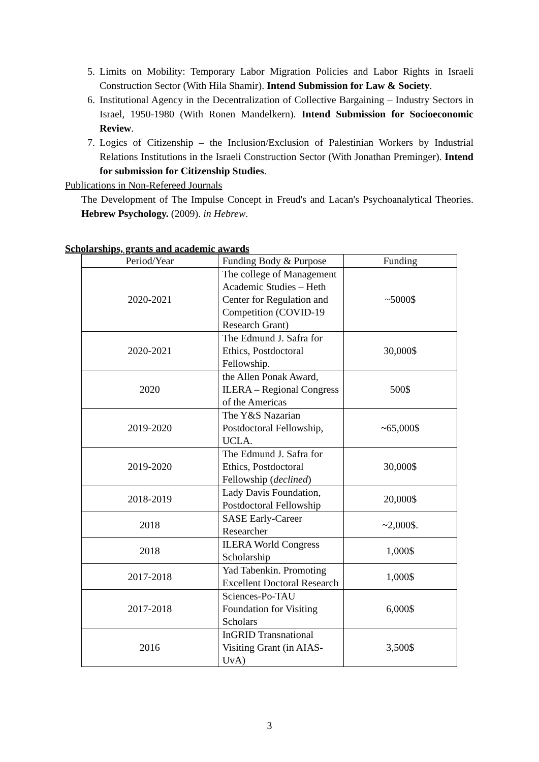5. Limits on Mobility: Temporary Labor Migration Policies and Labor Rights in Israeli Construction Sector (With Hila Shamir). Intend Submission for Law & Society.
6. Institutional Agency in the Decentralization of Collective Bargaining – Industry Sectors in Israel, 1950-1980 (With Ronen Mandelkern). Intend Submission for Socioeconomic Review.
7. Logics of Citizenship – the Inclusion/Exclusion of Palestinian Workers by Industrial Relations Institutions in the Israeli Construction Sector (With Jonathan Preminger). Intend for submission for Citizenship Studies.
Publications in Non-Refereed Journals
The Development of The Impulse Concept in Freud's and Lacan's Psychoanalytical Theories. Hebrew Psychology. (2009). in Hebrew.
Scholarships, grants and academic awards
| Period/Year | Funding Body & Purpose | Funding |
| --- | --- | --- |
| 2020-2021 | The college of Management Academic Studies – Heth Center for Regulation and Competition (COVID-19 Research Grant) | ~5000$ |
| 2020-2021 | The Edmund J. Safra for Ethics, Postdoctoral Fellowship. | 30,000$ |
| 2020 | the Allen Ponak Award, ILERA – Regional Congress of the Americas | 500$ |
| 2019-2020 | The Y&S Nazarian Postdoctoral Fellowship, UCLA. | ~65,000$ |
| 2019-2020 | The Edmund J. Safra for Ethics, Postdoctoral Fellowship ( declined ) | 30,000$ |
| 2018-2019 | Lady Davis Foundation, Postdoctoral Fellowship | 20,000$ |
| 2018 | SASE Early-Career Researcher | ~2,000$. |
| 2018 | ILERA World Congress Scholarship | 1,000$ |
| 2017-2018 | Yad Tabenkin. Promoting Excellent Doctoral Research | 1,000$ |
| 2017-2018 | Sciences-Po-TAU Foundation for Visiting Scholars | 6,000$ |
| 2016 | InGRID Transnational Visiting Grant (in AIAS-UvA) | 3,500$ |
3